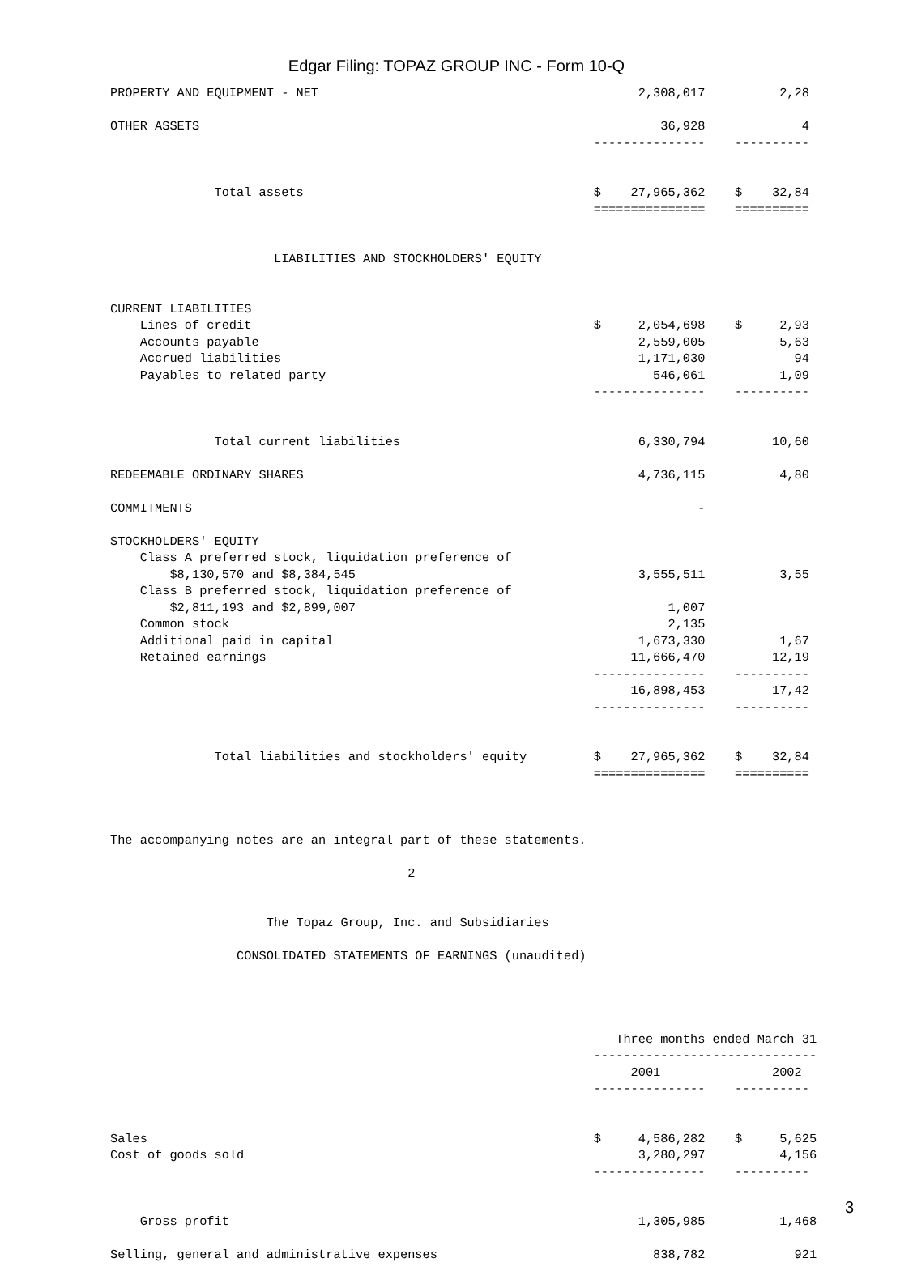Edgar Filing: TOPAZ GROUP INC - Form 10-Q
PROPERTY AND EQUIPMENT - NET                                           2,308,017          2,28

OTHER ASSETS                                                              36,928             4
                                                                 ---------------    ----------


              Total assets                                       $    27,965,362    $    32,84
                                                                 ===============    ==========


                      LIABILITIES AND STOCKHOLDERS' EQUITY


CURRENT LIABILITIES
    Lines of credit                                              $     2,054,698    $     2,93
    Accounts payable                                                   2,559,005          5,63
    Accrued liabilities                                                1,171,030            94
    Payables to related party                                            546,061          1,09
                                                                 ---------------    ----------


              Total current liabilities                                6,330,794         10,60

REDEEMABLE ORDINARY SHARES                                             4,736,115          4,80

COMMITMENTS                                                                    -

STOCKHOLDERS' EQUITY
    Class A preferred stock, liquidation preference of
        $8,130,570 and $8,384,545                                      3,555,511          3,55
    Class B preferred stock, liquidation preference of
        $2,811,193 and $2,899,007                                          1,007
    Common stock                                                           2,135
    Additional paid in capital                                         1,673,330          1,67
    Retained earnings                                                 11,666,470         12,19
                                                                 ---------------    ----------
                                                                      16,898,453         17,42
                                                                 ---------------    ----------


              Total liabilities and stockholders' equity         $    27,965,362    $    32,84
                                                                 ===============    ==========



The accompanying notes are an integral part of these statements.

                                        2


                     The Topaz Group, Inc. and Subsidiaries

                 CONSOLIDATED STATEMENTS OF EARNINGS (unaudited)




                                                                    Three months ended March 31
                                                                 ------------------------------
                                                                      2001               2002
                                                                 ---------------    ----------


Sales                                                            $     4,586,282    $     5,625
Cost of goods sold                                                     3,280,297          4,156
                                                                 ---------------    ----------


    Gross profit                                                       1,305,985          1,468

Selling, general and administrative expenses                             838,782            921
3